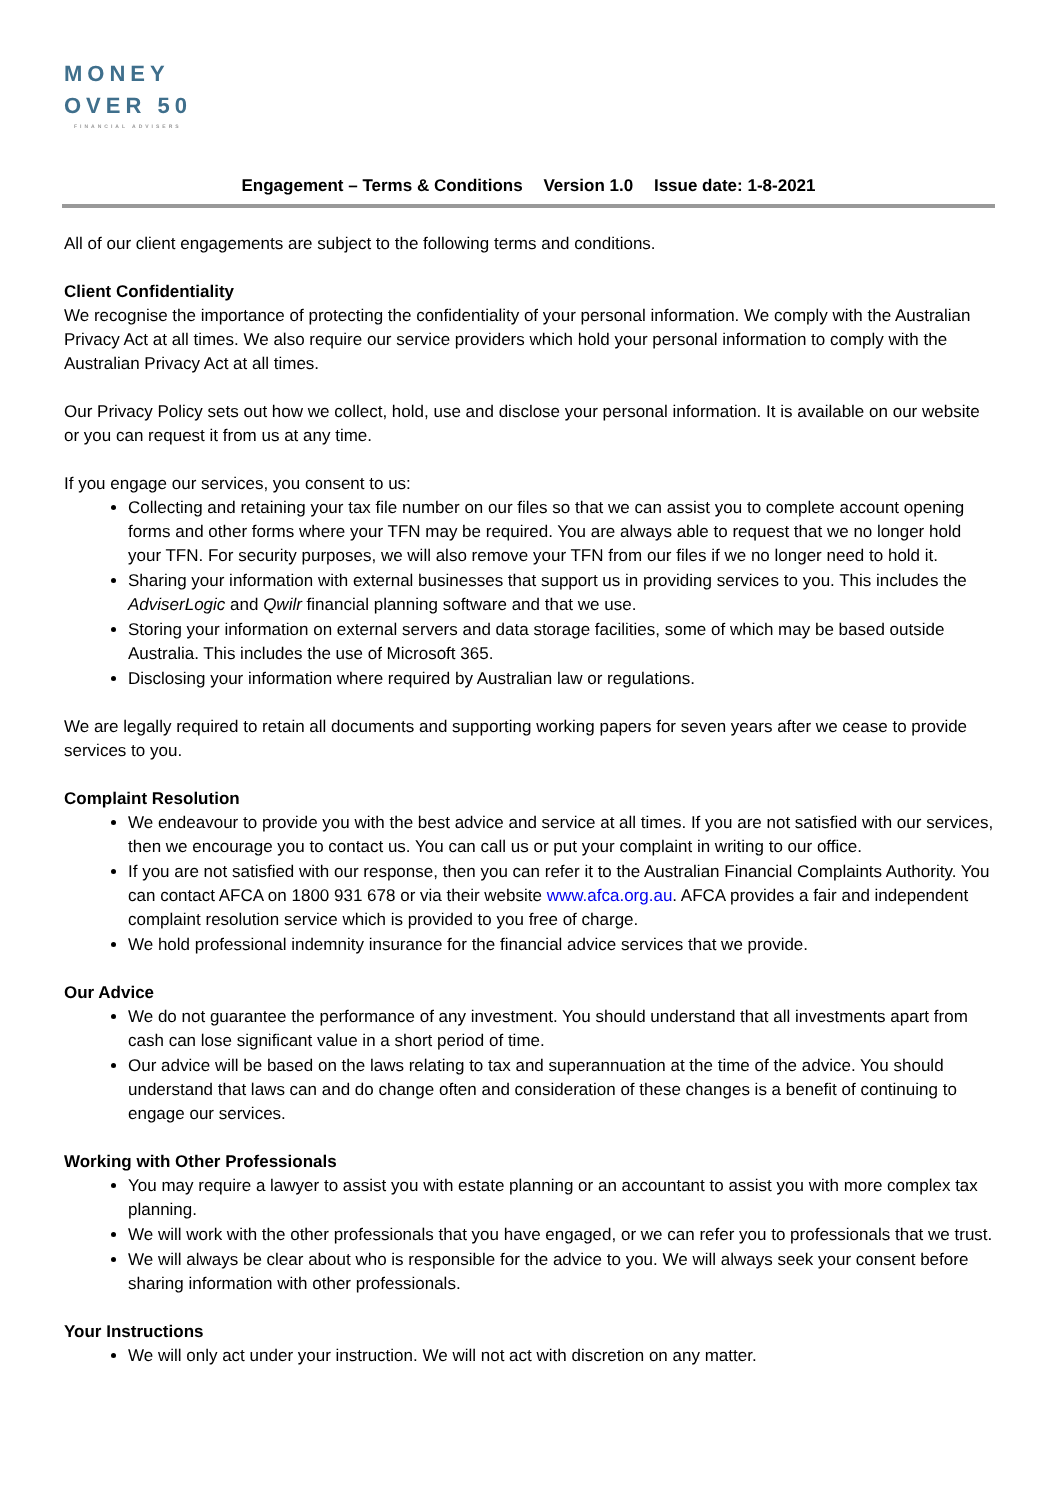MONEY
OVER 50
FINANCIAL ADVISERS
Engagement – Terms & Conditions Version 1.0 Issue date: 1-8-2021
All of our client engagements are subject to the following terms and conditions.
Client Confidentiality
We recognise the importance of protecting the confidentiality of your personal information. We comply with the Australian Privacy Act at all times. We also require our service providers which hold your personal information to comply with the Australian Privacy Act at all times.
Our Privacy Policy sets out how we collect, hold, use and disclose your personal information. It is available on our website or you can request it from us at any time.
If you engage our services, you consent to us:
Collecting and retaining your tax file number on our files so that we can assist you to complete account opening forms and other forms where your TFN may be required. You are always able to request that we no longer hold your TFN. For security purposes, we will also remove your TFN from our files if we no longer need to hold it.
Sharing your information with external businesses that support us in providing services to you. This includes the AdviserLogic and Qwilr financial planning software and that we use.
Storing your information on external servers and data storage facilities, some of which may be based outside Australia. This includes the use of Microsoft 365.
Disclosing your information where required by Australian law or regulations.
We are legally required to retain all documents and supporting working papers for seven years after we cease to provide services to you.
Complaint Resolution
We endeavour to provide you with the best advice and service at all times. If you are not satisfied with our services, then we encourage you to contact us. You can call us or put your complaint in writing to our office.
If you are not satisfied with our response, then you can refer it to the Australian Financial Complaints Authority. You can contact AFCA on 1800 931 678 or via their website www.afca.org.au. AFCA provides a fair and independent complaint resolution service which is provided to you free of charge.
We hold professional indemnity insurance for the financial advice services that we provide.
Our Advice
We do not guarantee the performance of any investment. You should understand that all investments apart from cash can lose significant value in a short period of time.
Our advice will be based on the laws relating to tax and superannuation at the time of the advice. You should understand that laws can and do change often and consideration of these changes is a benefit of continuing to engage our services.
Working with Other Professionals
You may require a lawyer to assist you with estate planning or an accountant to assist you with more complex tax planning.
We will work with the other professionals that you have engaged, or we can refer you to professionals that we trust.
We will always be clear about who is responsible for the advice to you. We will always seek your consent before sharing information with other professionals.
Your Instructions
We will only act under your instruction. We will not act with discretion on any matter.